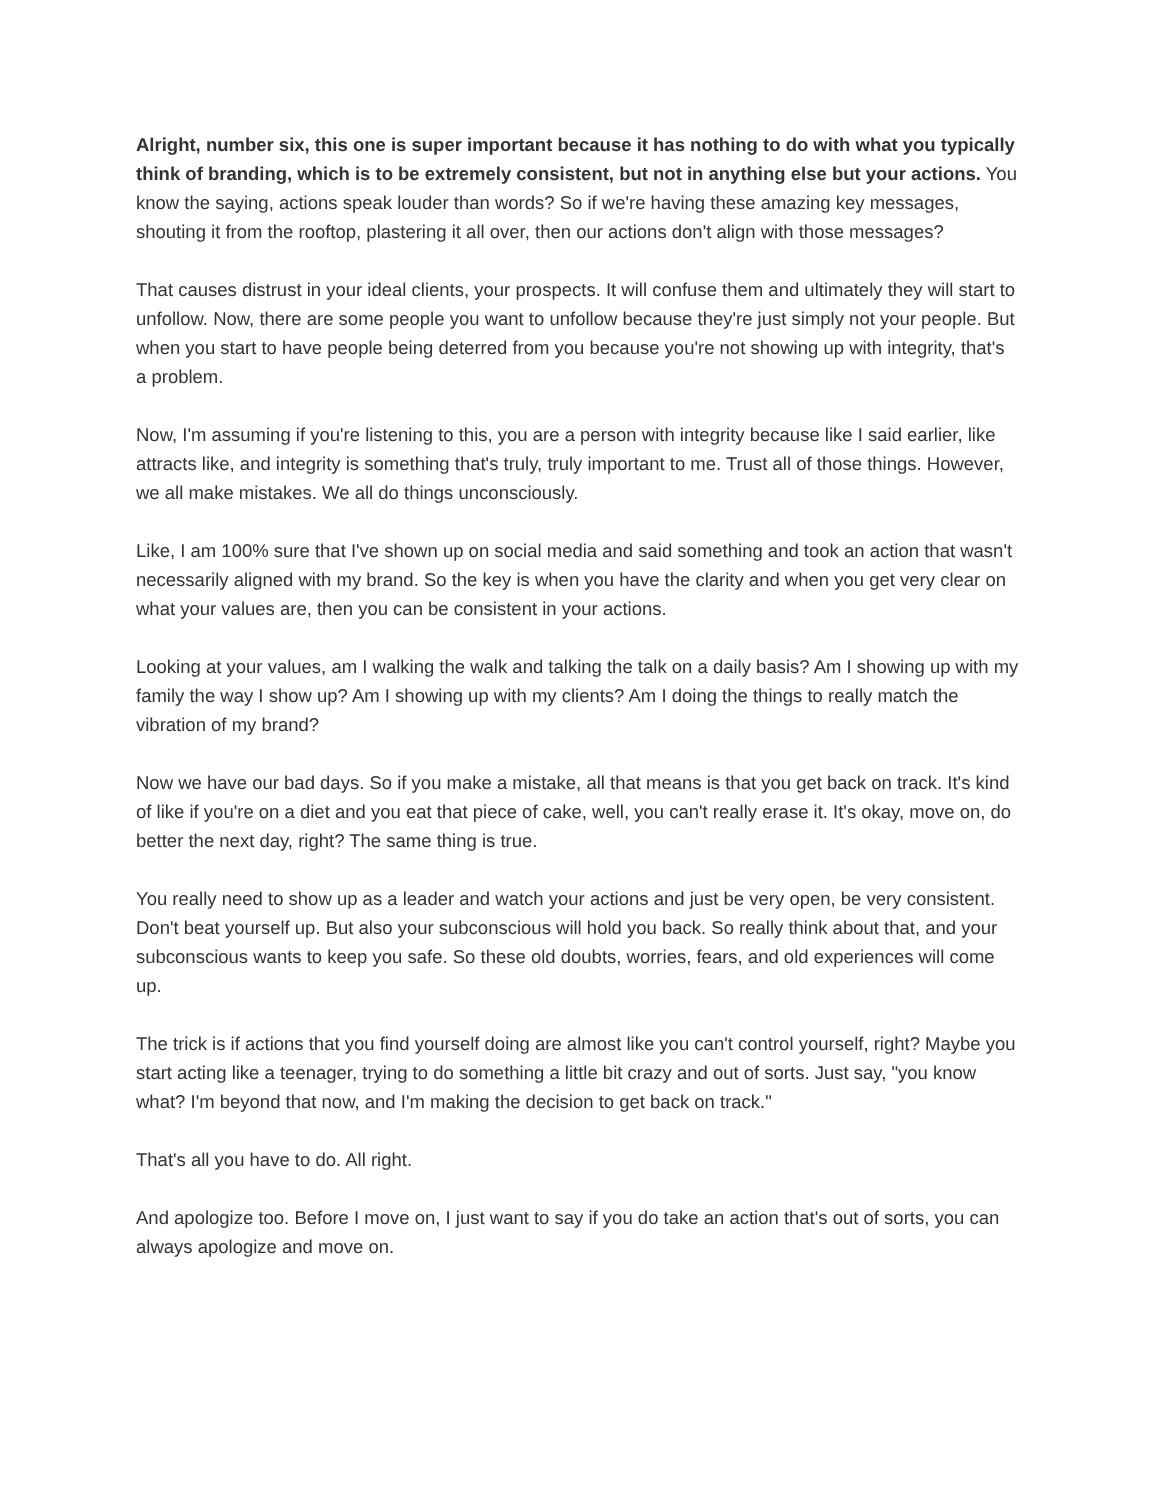Alright, number six, this one is super important because it has nothing to do with what you typically think of branding, which is to be extremely consistent, but not in anything else but your actions. You know the saying, actions speak louder than words? So if we're having these amazing key messages, shouting it from the rooftop, plastering it all over, then our actions don't align with those messages?
That causes distrust in your ideal clients, your prospects. It will confuse them and ultimately they will start to unfollow. Now, there are some people you want to unfollow because they're just simply not your people. But when you start to have people being deterred from you because you're not showing up with integrity, that's a problem.
Now, I'm assuming if you're listening to this, you are a person with integrity because like I said earlier, like attracts like, and integrity is something that's truly, truly important to me. Trust all of those things. However, we all make mistakes. We all do things unconsciously.
Like, I am 100% sure that I've shown up on social media and said something and took an action that wasn't necessarily aligned with my brand. So the key is when you have the clarity and when you get very clear on what your values are, then you can be consistent in your actions.
Looking at your values, am I walking the walk and talking the talk on a daily basis? Am I showing up with my family the way I show up? Am I showing up with my clients? Am I doing the things to really match the vibration of my brand?
Now we have our bad days. So if you make a mistake, all that means is that you get back on track. It's kind of like if you're on a diet and you eat that piece of cake, well, you can't really erase it. It's okay, move on, do better the next day, right? The same thing is true.
You really need to show up as a leader and watch your actions and just be very open, be very consistent. Don't beat yourself up. But also your subconscious will hold you back. So really think about that, and your subconscious wants to keep you safe. So these old doubts, worries, fears, and old experiences will come up.
The trick is if actions that you find yourself doing are almost like you can't control yourself, right? Maybe you start acting like a teenager, trying to do something a little bit crazy and out of sorts. Just say, "you know what? I'm beyond that now, and I'm making the decision to get back on track."
That's all you have to do. All right.
And apologize too. Before I move on, I just want to say if you do take an action that's out of sorts, you can always apologize and move on.